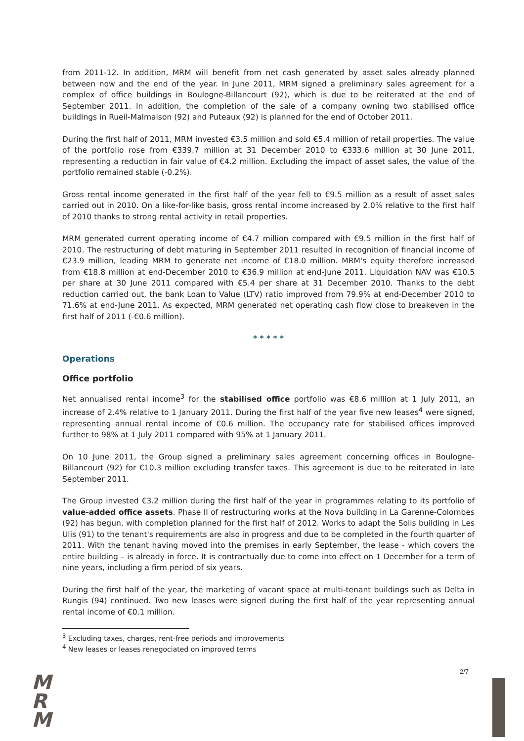from 2011-12. In addition, MRM will benefit from net cash generated by asset sales already planned between now and the end of the year. In June 2011, MRM signed a preliminary sales agreement for a complex of office buildings in Boulogne-Billancourt (92), which is due to be reiterated at the end of September 2011. In addition, the completion of the sale of a company owning two stabilised office buildings in Rueil-Malmaison (92) and Puteaux (92) is planned for the end of October 2011.
During the first half of 2011, MRM invested €3.5 million and sold €5.4 million of retail properties. The value of the portfolio rose from €339.7 million at 31 December 2010 to €333.6 million at 30 June 2011, representing a reduction in fair value of €4.2 million. Excluding the impact of asset sales, the value of the portfolio remained stable (-0.2%).
Gross rental income generated in the first half of the year fell to €9.5 million as a result of asset sales carried out in 2010. On a like-for-like basis, gross rental income increased by 2.0% relative to the first half of 2010 thanks to strong rental activity in retail properties.
MRM generated current operating income of €4.7 million compared with €9.5 million in the first half of 2010. The restructuring of debt maturing in September 2011 resulted in recognition of financial income of €23.9 million, leading MRM to generate net income of €18.0 million. MRM's equity therefore increased from €18.8 million at end-December 2010 to €36.9 million at end-June 2011. Liquidation NAV was €10.5 per share at 30 June 2011 compared with €5.4 per share at 31 December 2010. Thanks to the debt reduction carried out, the bank Loan to Value (LTV) ratio improved from 79.9% at end-December 2010 to 71.6% at end-June 2011. As expected, MRM generated net operating cash flow close to breakeven in the first half of 2011 (-€0.6 million).
* * * * *
Operations
Office portfolio
Net annualised rental income<sup>3</sup> for the stabilised office portfolio was €8.6 million at 1 July 2011, an increase of 2.4% relative to 1 January 2011. During the first half of the year five new leases<sup>4</sup> were signed, representing annual rental income of €0.6 million. The occupancy rate for stabilised offices improved further to 98% at 1 July 2011 compared with 95% at 1 January 2011.
On 10 June 2011, the Group signed a preliminary sales agreement concerning offices in Boulogne-Billancourt (92) for €10.3 million excluding transfer taxes. This agreement is due to be reiterated in late September 2011.
The Group invested €3.2 million during the first half of the year in programmes relating to its portfolio of value-added office assets. Phase II of restructuring works at the Nova building in La Garenne-Colombes (92) has begun, with completion planned for the first half of 2012. Works to adapt the Solis building in Les Ulis (91) to the tenant's requirements are also in progress and due to be completed in the fourth quarter of 2011. With the tenant having moved into the premises in early September, the lease - which covers the entire building – is already in force. It is contractually due to come into effect on 1 December for a term of nine years, including a firm period of six years.
During the first half of the year, the marketing of vacant space at multi-tenant buildings such as Delta in Rungis (94) continued. Two new leases were signed during the first half of the year representing annual rental income of €0.1 million.
<sup>3</sup> Excluding taxes, charges, rent-free periods and improvements
<sup>4</sup> New leases or leases renegociated on improved terms
2/7
M
R
M